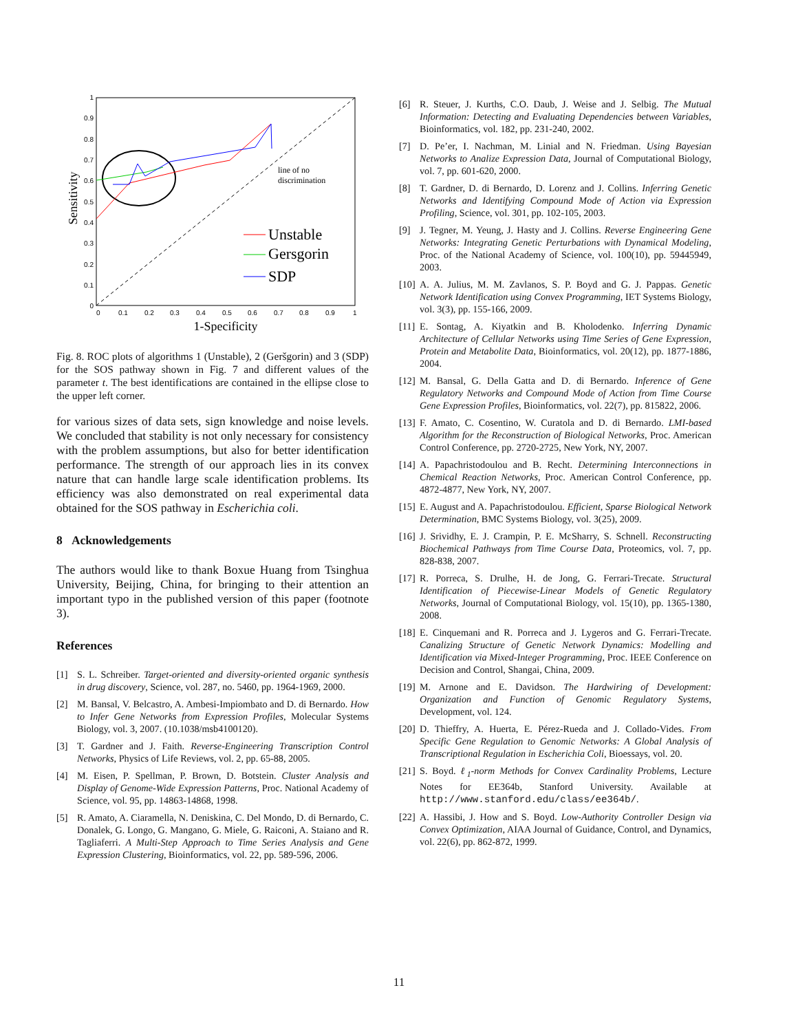0
0.1
0.2
0.3
0.4
0.5
0.6
0.7
0.8
0.9
1
0
0.1
0.2
0.3
0.4
0.5
0.6
0.7
0.8
0.9
1
1-Specificity
Sensitivity
line of no
discrimination
Unstable
Gersgorin
SDP
Fig. 8. ROC plots of algorithms 1 (Unstable), 2 (Geršgorin) and 3 (SDP) for the SOS pathway shown in Fig. 7 and different values of the parameter t. The best identifications are contained in the ellipse close to the upper left corner.
for various sizes of data sets, sign knowledge and noise levels. We concluded that stability is not only necessary for consistency with the problem assumptions, but also for better identification performance. The strength of our approach lies in its convex nature that can handle large scale identification problems. Its efficiency was also demonstrated on real experimental data obtained for the SOS pathway in Escherichia coli.
8 Acknowledgements
The authors would like to thank Boxue Huang from Tsinghua University, Beijing, China, for bringing to their attention an important typo in the published version of this paper (footnote 3).
References
[1] S. L. Schreiber. Target-oriented and diversity-oriented organic synthesis in drug discovery, Science, vol. 287, no. 5460, pp. 1964-1969, 2000.
[2] M. Bansal, V. Belcastro, A. Ambesi-Impiombato and D. di Bernardo. How to Infer Gene Networks from Expression Profiles, Molecular Systems Biology, vol. 3, 2007. (10.1038/msb4100120).
[3] T. Gardner and J. Faith. Reverse-Engineering Transcription Control Networks, Physics of Life Reviews, vol. 2, pp. 65-88, 2005.
[4] M. Eisen, P. Spellman, P. Brown, D. Botstein. Cluster Analysis and Display of Genome-Wide Expression Patterns, Proc. National Academy of Science, vol. 95, pp. 14863-14868, 1998.
[5] R. Amato, A. Ciaramella, N. Deniskina, C. Del Mondo, D. di Bernardo, C. Donalek, G. Longo, G. Mangano, G. Miele, G. Raiconi, A. Staiano and R. Tagliaferri. A Multi-Step Approach to Time Series Analysis and Gene Expression Clustering, Bioinformatics, vol. 22, pp. 589-596, 2006.
[6] R. Steuer, J. Kurths, C.O. Daub, J. Weise and J. Selbig. The Mutual Information: Detecting and Evaluating Dependencies between Variables, Bioinformatics, vol. 182, pp. 231-240, 2002.
[7] D. Pe’er, I. Nachman, M. Linial and N. Friedman. Using Bayesian Networks to Analize Expression Data, Journal of Computational Biology, vol. 7, pp. 601-620, 2000.
[8] T. Gardner, D. di Bernardo, D. Lorenz and J. Collins. Inferring Genetic Networks and Identifying Compound Mode of Action via Expression Profiling, Science, vol. 301, pp. 102-105, 2003.
[9] J. Tegner, M. Yeung, J. Hasty and J. Collins. Reverse Engineering Gene Networks: Integrating Genetic Perturbations with Dynamical Modeling, Proc. of the National Academy of Science, vol. 100(10), pp. 59445949, 2003.
[10]
A. A. Julius, M. M. Zavlanos, S. P. Boyd and G. J. Pappas. Genetic Network Identification using Convex Programming, IET Systems Biology, vol. 3(3), pp. 155-166, 2009.
[11]
E. Sontag, A. Kiyatkin and B. Kholodenko. Inferring Dynamic Architecture of Cellular Networks using Time Series of Gene Expression, Protein and Metabolite Data, Bioinformatics, vol. 20(12), pp. 1877-1886, 2004.
[12]
M. Bansal, G. Della Gatta and D. di Bernardo. Inference of Gene Regulatory Networks and Compound Mode of Action from Time Course Gene Expression Profiles, Bioinformatics, vol. 22(7), pp. 815822, 2006.
[13]
F. Amato, C. Cosentino, W. Curatola and D. di Bernardo. LMI-based Algorithm for the Reconstruction of Biological Networks, Proc. American Control Conference, pp. 2720-2725, New York, NY, 2007.
[14]
A. Papachristodoulou and B. Recht. Determining Interconnections in Chemical Reaction Networks, Proc. American Control Conference, pp. 4872-4877, New York, NY, 2007.
[15]
E. August and A. Papachristodoulou. Efficient, Sparse Biological Network Determination, BMC Systems Biology, vol. 3(25), 2009.
[16]
J. Srividhy, E. J. Crampin, P. E. McSharry, S. Schnell. Reconstructing Biochemical Pathways from Time Course Data, Proteomics, vol. 7, pp. 828-838, 2007.
[17]
R. Porreca, S. Drulhe, H. de Jong, G. Ferrari-Trecate. Structural Identification of Piecewise-Linear Models of Genetic Regulatory Networks, Journal of Computational Biology, vol. 15(10), pp. 1365-1380, 2008.
[18]
E. Cinquemani and R. Porreca and J. Lygeros and G. Ferrari-Trecate. Canalizing Structure of Genetic Network Dynamics: Modelling and Identification via Mixed-Integer Programming, Proc. IEEE Conference on Decision and Control, Shangai, China, 2009.
[19]
M. Arnone and E. Davidson. The Hardwiring of Development: Organization and Function of Genomic Regulatory Systems, Development, vol. 124.
[20]
D. Thieffry, A. Huerta, E. Pérez-Rueda and J. Collado-Vides. From Specific Gene Regulation to Genomic Networks: A Global Analysis of Transcriptional Regulation in Escherichia Coli, Bioessays, vol. 20.
[21]
S. Boyd. ℓ<sub>1</sub>-norm Methods for Convex Cardinality Problems, Lecture Notes for EE364b, Stanford University. Available at http://www.stanford.edu/class/ee364b/.
[22]
A. Hassibi, J. How and S. Boyd. Low-Authority Controller Design via Convex Optimization, AIAA Journal of Guidance, Control, and Dynamics, vol. 22(6), pp. 862-872, 1999.
11